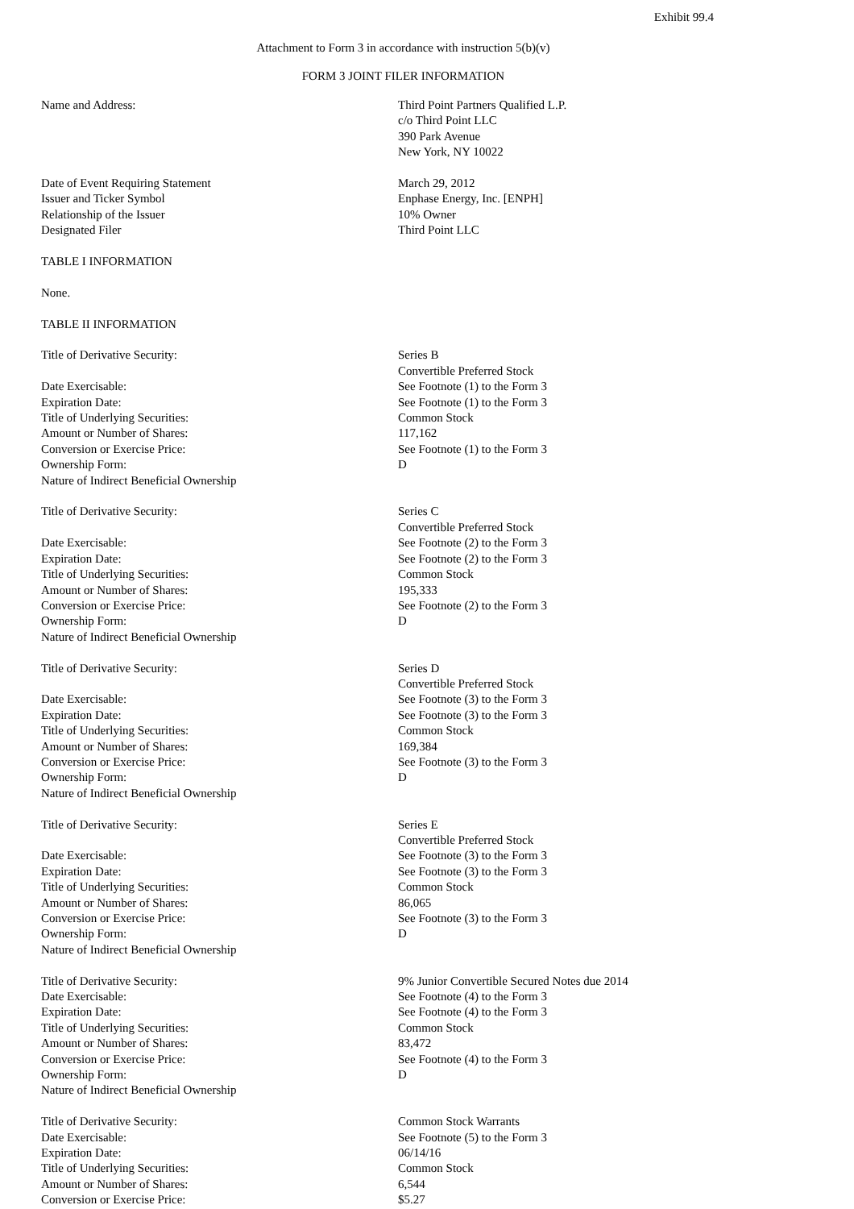Exhibit 99.4
Attachment to Form 3 in accordance with instruction 5(b)(v)
FORM 3 JOINT FILER INFORMATION
| Name and Address: | Third Point Partners Qualified L.P. c/o Third Point LLC 390 Park Avenue New York, NY 10022 |
| Date of Event Requiring Statement | March 29, 2012 |
| Issuer and Ticker Symbol | Enphase Energy, Inc. [ENPH] |
| Relationship of the Issuer | 10% Owner |
| Designated Filer | Third Point LLC |
| TABLE I INFORMATION | |
| None. | |
| TABLE II INFORMATION | |
| Title of Derivative Security: | Series B Convertible Preferred Stock |
| Date Exercisable: | See Footnote (1) to the Form 3 |
| Expiration Date: | See Footnote (1) to the Form 3 |
| Title of Underlying Securities: | Common Stock |
| Amount or Number of Shares: | 117,162 |
| Conversion or Exercise Price: | See Footnote (1) to the Form 3 |
| Ownership Form: | D |
| Nature of Indirect Beneficial Ownership | |
| Title of Derivative Security: | Series C Convertible Preferred Stock |
| Date Exercisable: | See Footnote (2) to the Form 3 |
| Expiration Date: | See Footnote (2) to the Form 3 |
| Title of Underlying Securities: | Common Stock |
| Amount or Number of Shares: | 195,333 |
| Conversion or Exercise Price: | See Footnote (2) to the Form 3 |
| Ownership Form: | D |
| Nature of Indirect Beneficial Ownership | |
| Title of Derivative Security: | Series D Convertible Preferred Stock |
| Date Exercisable: | See Footnote (3) to the Form 3 |
| Expiration Date: | See Footnote (3) to the Form 3 |
| Title of Underlying Securities: | Common Stock |
| Amount or Number of Shares: | 169,384 |
| Conversion or Exercise Price: | See Footnote (3) to the Form 3 |
| Ownership Form: | D |
| Nature of Indirect Beneficial Ownership | |
| Title of Derivative Security: | Series E Convertible Preferred Stock |
| Date Exercisable: | See Footnote (3) to the Form 3 |
| Expiration Date: | See Footnote (3) to the Form 3 |
| Title of Underlying Securities: | Common Stock |
| Amount or Number of Shares: | 86,065 |
| Conversion or Exercise Price: | See Footnote (3) to the Form 3 |
| Ownership Form: | D |
| Nature of Indirect Beneficial Ownership | |
| Title of Derivative Security: | 9% Junior Convertible Secured Notes due 2014 |
| Date Exercisable: | See Footnote (4) to the Form 3 |
| Expiration Date: | See Footnote (4) to the Form 3 |
| Title of Underlying Securities: | Common Stock |
| Amount or Number of Shares: | 83,472 |
| Conversion or Exercise Price: | See Footnote (4) to the Form 3 |
| Ownership Form: | D |
| Nature of Indirect Beneficial Ownership | |
| Title of Derivative Security: | Common Stock Warrants |
| Date Exercisable: | See Footnote (5) to the Form 3 |
| Expiration Date: | 06/14/16 |
| Title of Underlying Securities: | Common Stock |
| Amount or Number of Shares: | 6,544 |
| Conversion or Exercise Price: | $5.27 |